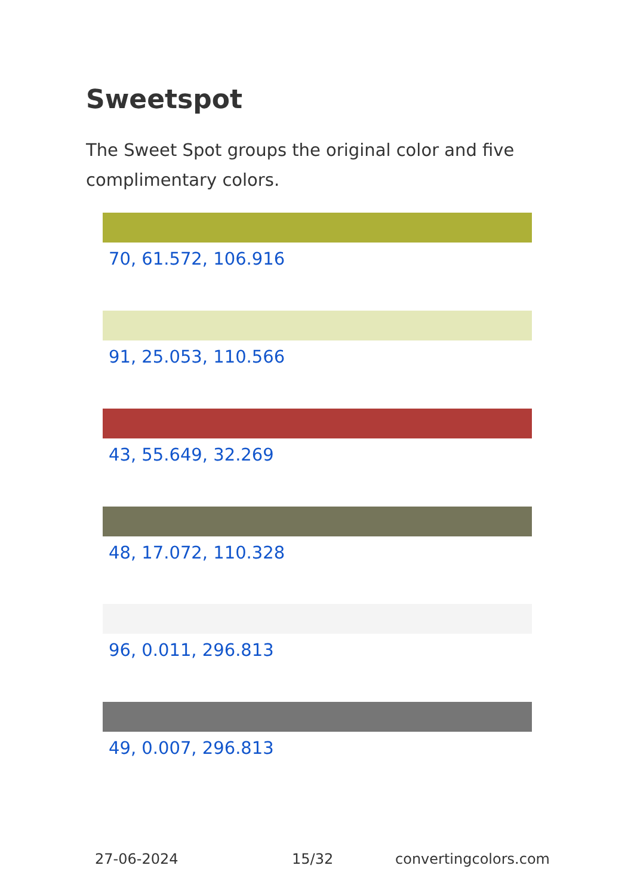Sweetspot
The Sweet Spot groups the original color and five complimentary colors.
70, 61.572, 106.916
91, 25.053, 110.566
43, 55.649, 32.269
48, 17.072, 110.328
96, 0.011, 296.813
49, 0.007, 296.813
27-06-2024 15/32 convertingcolors.com